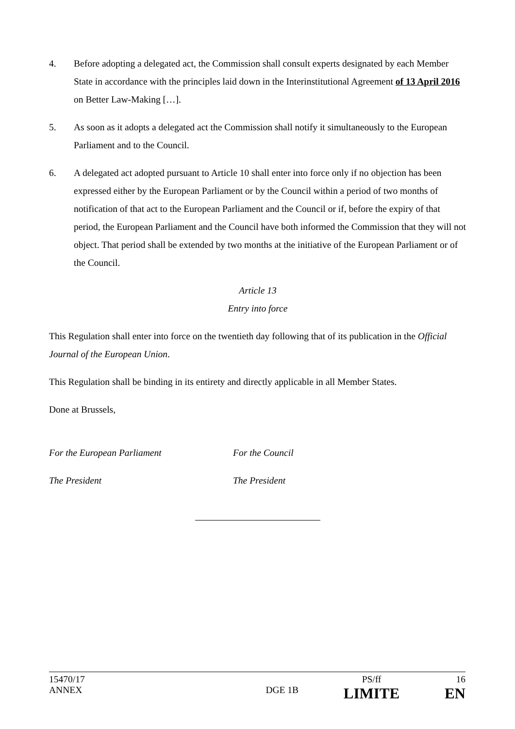4. Before adopting a delegated act, the Commission shall consult experts designated by each Member State in accordance with the principles laid down in the Interinstitutional Agreement of 13 April 2016 on Better Law-Making […].
5. As soon as it adopts a delegated act the Commission shall notify it simultaneously to the European Parliament and to the Council.
6. A delegated act adopted pursuant to Article 10 shall enter into force only if no objection has been expressed either by the European Parliament or by the Council within a period of two months of notification of that act to the European Parliament and the Council or if, before the expiry of that period, the European Parliament and the Council have both informed the Commission that they will not object. That period shall be extended by two months at the initiative of the European Parliament or of the Council.
Article 13
Entry into force
This Regulation shall enter into force on the twentieth day following that of its publication in the Official Journal of the European Union.
This Regulation shall be binding in its entirety and directly applicable in all Member States.
Done at Brussels,
For the European Parliament For the Council
The President The President
15470/17
ANNEX
DGE 1B
PS/ff
LIMITE
16
EN